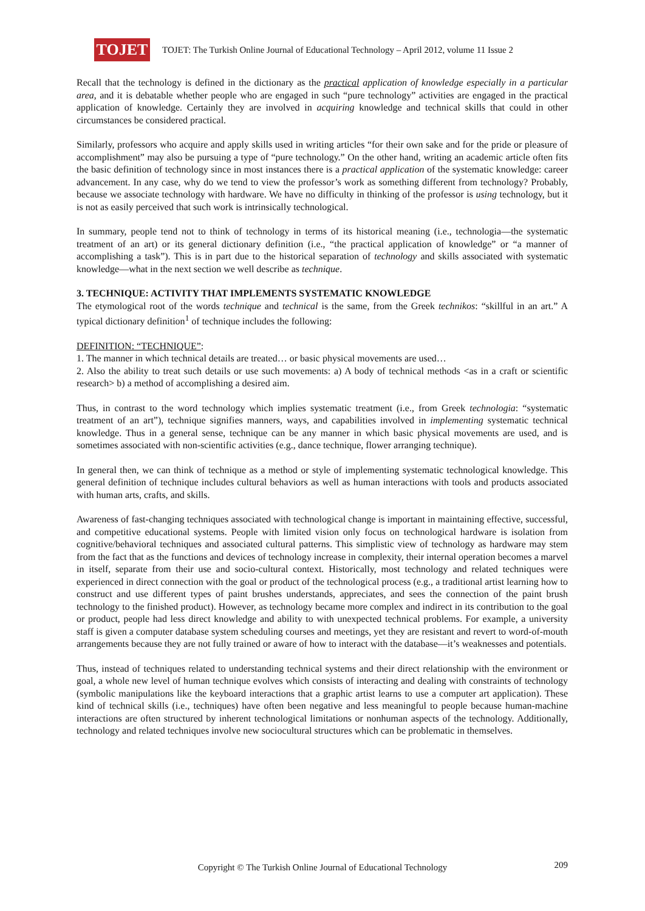TOJET
TOJET: The Turkish Online Journal of Educational Technology – April 2012, volume 11 Issue 2
Recall that the technology is defined in the dictionary as the practical application of knowledge especially in a particular area, and it is debatable whether people who are engaged in such “pure technology” activities are engaged in the practical application of knowledge. Certainly they are involved in acquiring knowledge and technical skills that could in other circumstances be considered practical.
Similarly, professors who acquire and apply skills used in writing articles “for their own sake and for the pride or pleasure of accomplishment” may also be pursuing a type of “pure technology.” On the other hand, writing an academic article often fits the basic definition of technology since in most instances there is a practical application of the systematic knowledge: career advancement. In any case, why do we tend to view the professor’s work as something different from technology? Probably, because we associate technology with hardware. We have no difficulty in thinking of the professor is using technology, but it is not as easily perceived that such work is intrinsically technological.
In summary, people tend not to think of technology in terms of its historical meaning (i.e., technologia—the systematic treatment of an art) or its general dictionary definition (i.e., “the practical application of knowledge” or “a manner of accomplishing a task”). This is in part due to the historical separation of technology and skills associated with systematic knowledge—what in the next section we well describe as technique.
3. TECHNIQUE: ACTIVITY THAT IMPLEMENTS SYSTEMATIC KNOWLEDGE
The etymological root of the words technique and technical is the same, from the Greek technikos: “skillful in an art.” A typical dictionary definition<sup>1</sup> of technique includes the following:
DEFINITION: “TECHNIQUE”:
1. The manner in which technical details are treated… or basic physical movements are used…
2. Also the ability to treat such details or use such movements: a) A body of technical methods <as in a craft or scientific research> b) a method of accomplishing a desired aim.
Thus, in contrast to the word technology which implies systematic treatment (i.e., from Greek technologia: “systematic treatment of an art”), technique signifies manners, ways, and capabilities involved in implementing systematic technical knowledge. Thus in a general sense, technique can be any manner in which basic physical movements are used, and is sometimes associated with non-scientific activities (e.g., dance technique, flower arranging technique).
In general then, we can think of technique as a method or style of implementing systematic technological knowledge. This general definition of technique includes cultural behaviors as well as human interactions with tools and products associated with human arts, crafts, and skills.
Awareness of fast-changing techniques associated with technological change is important in maintaining effective, successful, and competitive educational systems. People with limited vision only focus on technological hardware is isolation from cognitive/behavioral techniques and associated cultural patterns. This simplistic view of technology as hardware may stem from the fact that as the functions and devices of technology increase in complexity, their internal operation becomes a marvel in itself, separate from their use and socio-cultural context. Historically, most technology and related techniques were experienced in direct connection with the goal or product of the technological process (e.g., a traditional artist learning how to construct and use different types of paint brushes understands, appreciates, and sees the connection of the paint brush technology to the finished product). However, as technology became more complex and indirect in its contribution to the goal or product, people had less direct knowledge and ability to with unexpected technical problems. For example, a university staff is given a computer database system scheduling courses and meetings, yet they are resistant and revert to word-of-mouth arrangements because they are not fully trained or aware of how to interact with the database—it’s weaknesses and potentials.
Thus, instead of techniques related to understanding technical systems and their direct relationship with the environment or goal, a whole new level of human technique evolves which consists of interacting and dealing with constraints of technology (symbolic manipulations like the keyboard interactions that a graphic artist learns to use a computer art application). These kind of technical skills (i.e., techniques) have often been negative and less meaningful to people because human-machine interactions are often structured by inherent technological limitations or nonhuman aspects of the technology. Additionally, technology and related techniques involve new sociocultural structures which can be problematic in themselves.
Copyright © The Turkish Online Journal of Educational Technology
209